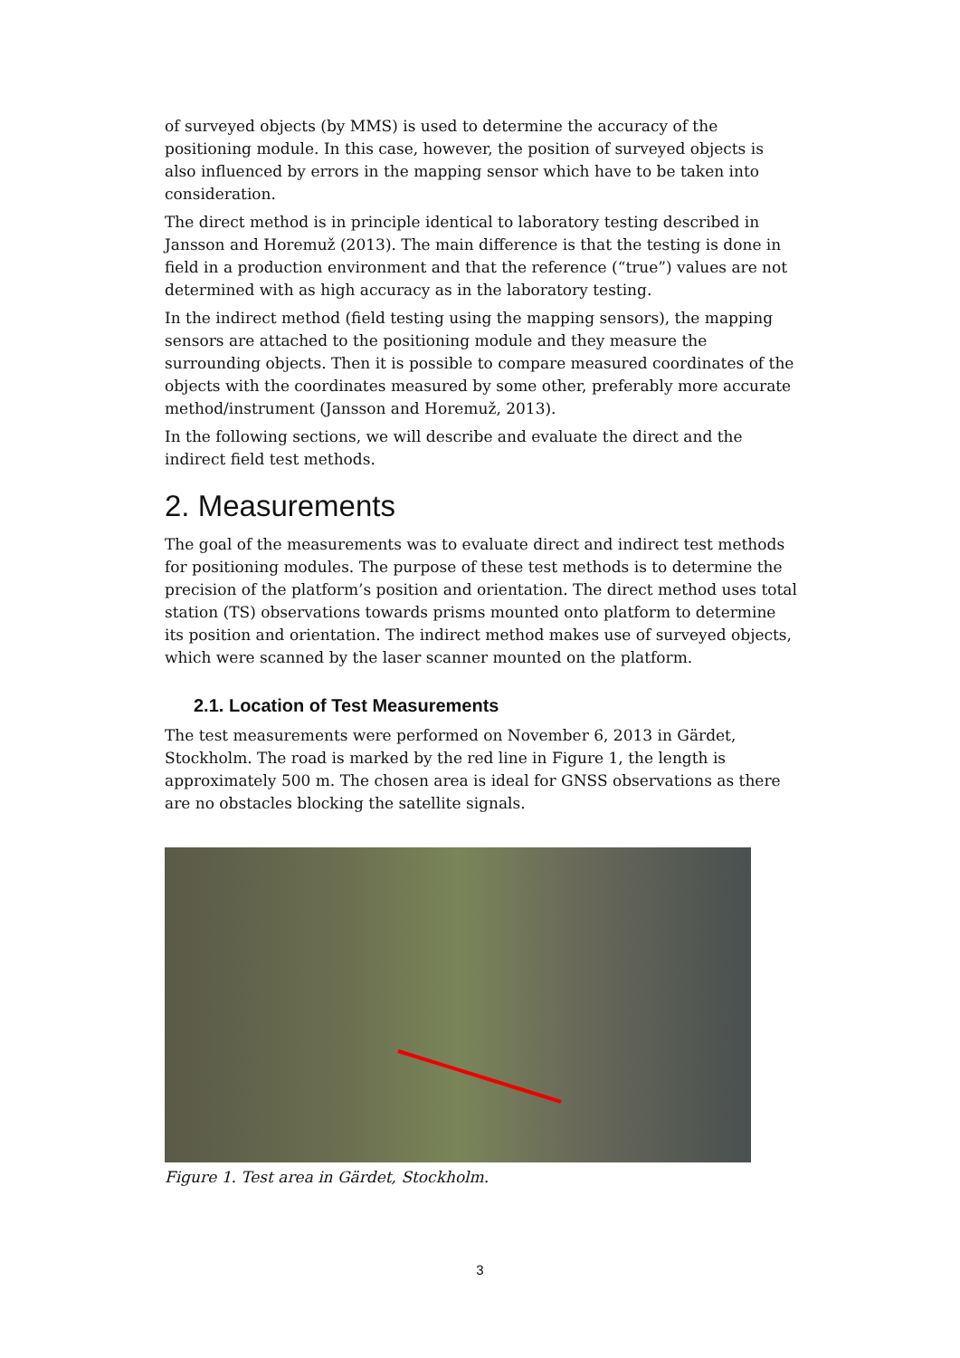of surveyed objects (by MMS) is used to determine the accuracy of the positioning module. In this case, however, the position of surveyed objects is also influenced by errors in the mapping sensor which have to be taken into consideration.
The direct method is in principle identical to laboratory testing described in Jansson and Horemuž (2013). The main difference is that the testing is done in field in a production environment and that the reference (“true”) values are not determined with as high accuracy as in the laboratory testing.
In the indirect method (field testing using the mapping sensors), the mapping sensors are attached to the positioning module and they measure the surrounding objects. Then it is possible to compare measured coordinates of the objects with the coordinates measured by some other, preferably more accurate method/instrument (Jansson and Horemuž, 2013).
In the following sections, we will describe and evaluate the direct and the indirect field test methods.
2. Measurements
The goal of the measurements was to evaluate direct and indirect test methods for positioning modules. The purpose of these test methods is to determine the precision of the platform’s position and orientation. The direct method uses total station (TS) observations towards prisms mounted onto platform to determine its position and orientation. The indirect method makes use of surveyed objects, which were scanned by the laser scanner mounted on the platform.
2.1. Location of Test Measurements
The test measurements were performed on November 6, 2013 in Gärdet, Stockholm. The road is marked by the red line in Figure 1, the length is approximately 500 m. The chosen area is ideal for GNSS observations as there are no obstacles blocking the satellite signals.
Figure 1. Test area in Gärdet, Stockholm.
3